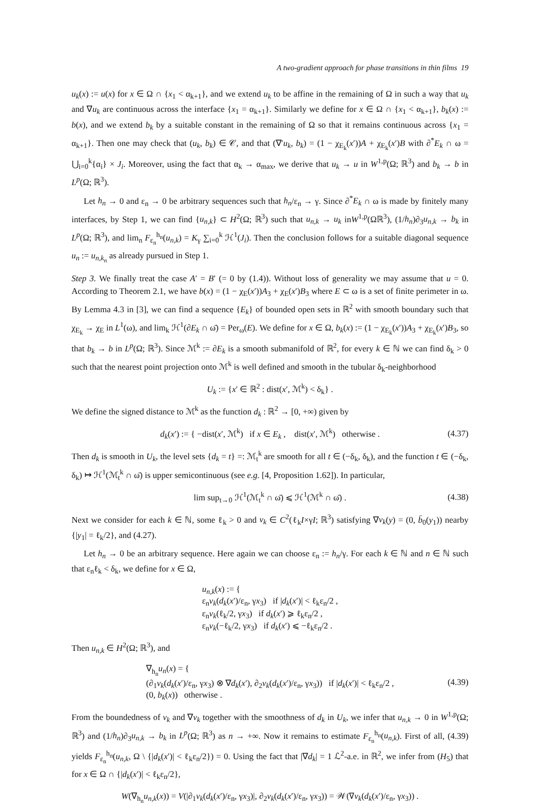A two-gradient approach for phase transitions in thin films 19
u<sub>k</sub>(x) := u(x) for x ∈ Ω ∩ {x<sub>1</sub> < α<sub>k+1</sub>}, and we extend u<sub>k</sub> to be affine in the remaining of Ω in such a way that u<sub>k</sub> and ∇u<sub>k</sub> are continuous across the interface {x<sub>1</sub> = α<sub>k+1</sub>}. Similarly we define for x ∈ Ω ∩ {x<sub>1</sub> < α<sub>k+1</sub>}, b<sub>k</sub>(x) := b(x), and we extend b<sub>k</sub> by a suitable constant in the remaining of Ω so that it remains continuous across {x<sub>1</sub> = α<sub>k+1</sub>}. Then one may check that (u<sub>k</sub>, b<sub>k</sub>) ∈ 𝒞, and that (∇′u<sub>k</sub>, b<sub>k</sub>) = (1 − χ<sub>E<sub>k</sub></sub>(x′))A + χ<sub>E<sub>k</sub></sub>(x′)B with ∂<sup>*</sup>E<sub>k</sub> ∩ ω = ⋃<sub>i=0</sub><sup>k</sup>{α<sub>i</sub>} × J<sub>i</sub>. Moreover, using the fact that α<sub>k</sub> → α<sub>max</sub>, we derive that u<sub>k</sub> → u in W<sup>1,p</sup>(Ω; ℝ<sup>3</sup>) and b<sub>k</sub> → b in L<sup>p</sup>(Ω; ℝ<sup>3</sup>).
Let h<sub>n</sub> → 0 and ε<sub>n</sub> → 0 be arbitrary sequences such that h<sub>n</sub>/ε<sub>n</sub> → γ. Since ∂<sup>*</sup>E<sub>k</sub> ∩ ω is made by finitely many interfaces, by Step 1, we can find {u<sub>n,k</sub>} ⊂ H<sup>2</sup>(Ω; ℝ<sup>3</sup>) such that u<sub>n,k</sub> → u<sub>k</sub> inW<sup>1,p</sup>(Ωℝ<sup>3</sup>), (1/h<sub>n</sub>)∂<sub>3</sub>u<sub>n,k</sub> → b<sub>k</sub> in L<sup>p</sup>(Ω; ℝ<sup>3</sup>), and lim<sub>n</sub> F<sub>ε<sub>n</sub></sub><sup>h<sub>n</sub></sup>(u<sub>n,k</sub>) = K<sub>γ</sub> ∑<sub>i=0</sub><sup>k</sup> ℋ<sup>1</sup>(J<sub>i</sub>). Then the conclusion follows for a suitable diagonal sequence u<sub>n</sub> := u<sub>n,k<sub>n</sub></sub> as already pursued in Step 1.
Step 3. We finally treat the case A′ = B′ (= 0 by (1.4)). Without loss of generality we may assume that u = 0. According to Theorem 2.1, we have b(x) = (1 − χ<sub>E</sub>(x′))A<sub>3</sub> + χ<sub>E</sub>(x′)B<sub>3</sub> where E ⊂ ω is a set of finite perimeter in ω. By Lemma 4.3 in [3], we can find a sequence {E<sub>k</sub>} of bounded open sets in ℝ<sup>2</sup> with smooth boundary such that χ<sub>E<sub>k</sub></sub> → χ<sub>E</sub> in L<sup>1</sup>(ω), and lim<sub>k</sub> ℋ<sup>1</sup>(∂E<sub>k</sub> ∩ ω̄) = Per<sub>ω</sub>(E). We define for x ∈ Ω, b<sub>k</sub>(x) := (1 − χ<sub>E<sub>k</sub></sub>(x′))A<sub>3</sub> + χ<sub>E<sub>k</sub></sub>(x′)B<sub>3</sub>, so that b<sub>k</sub> → b in L<sup>p</sup>(Ω; ℝ<sup>3</sup>). Since ℳ<sup>k</sup> := ∂E<sub>k</sub> is a smooth submanifold of ℝ<sup>2</sup>, for every k ∈ ℕ we can find δ<sub>k</sub> > 0 such that the nearest point projection onto ℳ<sup>k</sup> is well defined and smooth in the tubular δ<sub>k</sub>-neighborhood
U<sub>k</sub> := {x′ ∈ ℝ<sup>2</sup> : dist(x′, ℳ<sup>k</sup>) < δ<sub>k</sub>} .
We define the signed distance to ℳ<sup>k</sup> as the function d<sub>k</sub> : ℝ<sup>2</sup> → [0, +∞) given by
d<sub>k</sub>(x′) := { −dist(x′, ℳ<sup>k</sup>) if x ∈ E<sub>k</sub> , dist(x′, ℳ<sup>k</sup>) otherwise . (4.37)
Then d<sub>k</sub> is smooth in U<sub>k</sub>, the level sets {d<sub>k</sub> = t} =: ℳ<sub>t</sub><sup>k</sup> are smooth for all t ∈ (−δ<sub>k</sub>, δ<sub>k</sub>), and the function t ∈ (−δ<sub>k</sub>, δ<sub>k</sub>) ↦ ℋ<sup>1</sup>(ℳ<sub>t</sub><sup>k</sup> ∩ ω̄) is upper semicontinuous (see e.g. [4, Proposition 1.62]). In particular,
lim sup<sub>t→0</sub> ℋ<sup>1</sup>(ℳ<sub>t</sub><sup>k</sup> ∩ ω̄) ⩽ ℋ<sup>1</sup>(ℳ<sup>k</sup> ∩ ω̄) . (4.38)
Next we consider for each k ∈ ℕ, some ℓ<sub>k</sub> > 0 and v<sub>k</sub> ∈ C<sup>2</sup>(ℓ<sub>k</sub>I×γI; ℝ<sup>3</sup>) satisfying ∇v<sub>k</sub>(y) = (0, b̄<sub>0</sub>(y<sub>1</sub>)) nearby {|y<sub>1</sub>| = ℓ<sub>k</sub>/2}, and (4.27).
Let h<sub>n</sub> → 0 be an arbitrary sequence. Here again we can choose ε<sub>n</sub> := h<sub>n</sub>/γ. For each k ∈ ℕ and n ∈ ℕ such that ε<sub>n</sub>ℓ<sub>k</sub> < δ<sub>k</sub>, we define for x ∈ Ω,
u<sub>n,k</sub>(x) := {
ε<sub>n</sub>v<sub>k</sub>(d<sub>k</sub>(x′)/ε<sub>n</sub>, γx<sub>3</sub>) if |d<sub>k</sub>(x′)| < ℓ<sub>k</sub>ε<sub>n</sub>/2 ,
ε<sub>n</sub>v<sub>k</sub>(ℓ<sub>k</sub>/2, γx<sub>3</sub>) if d<sub>k</sub>(x′) ⩾ ℓ<sub>k</sub>ε<sub>n</sub>/2 ,
ε<sub>n</sub>v<sub>k</sub>(−ℓ<sub>k</sub>/2, γx<sub>3</sub>) if d<sub>k</sub>(x′) ⩽ −ℓ<sub>k</sub>ε<sub>n</sub>/2 .
Then u<sub>n,k</sub> ∈ H<sup>2</sup>(Ω; ℝ<sup>3</sup>), and
∇<sub>h<sub>n</sub></sub>u<sub>n</sub>(x) = {
(∂<sub>1</sub>v<sub>k</sub>(d<sub>k</sub>(x′)/ε<sub>n</sub>, γx<sub>3</sub>) ⊗ ∇d<sub>k</sub>(x′), ∂<sub>2</sub>v<sub>k</sub>(d<sub>k</sub>(x′)/ε<sub>n</sub>, γx<sub>3</sub>)) if |d<sub>k</sub>(x′)| < ℓ<sub>k</sub>ε<sub>n</sub>/2 ,
(0, b<sub>k</sub>(x)) otherwise . (4.39)
From the boundedness of v<sub>k</sub> and ∇v<sub>k</sub> together with the smoothness of d<sub>k</sub> in U<sub>k</sub>, we infer that u<sub>n,k</sub> → 0 in W<sup>1,p</sup>(Ω; ℝ<sup>3</sup>) and (1/h<sub>n</sub>)∂<sub>3</sub>u<sub>n,k</sub> → b<sub>k</sub> in L<sup>p</sup>(Ω; ℝ<sup>3</sup>) as n → +∞. Now it remains to estimate F<sub>ε<sub>n</sub></sub><sup>h<sub>n</sub></sup>(u<sub>n,k</sub>). First of all, (4.39) yields F<sub>ε<sub>n</sub></sub><sup>h<sub>n</sub></sup>(u<sub>n,k</sub>, Ω \ {|d<sub>k</sub>(x′)| < ℓ<sub>k</sub>ε<sub>n</sub>/2}) = 0. Using the fact that |∇d<sub>k</sub>| = 1 ℒ<sup>2</sup>-a.e. in ℝ<sup>2</sup>, we infer from (H<sub>5</sub>) that for x ∈ Ω ∩ {|d<sub>k</sub>(x′)| < ℓ<sub>k</sub>ε<sub>n</sub>/2},
W(∇<sub>h<sub>n</sub></sub>u<sub>n,k</sub>(x)) = V(|∂<sub>1</sub>v<sub>k</sub>(d<sub>k</sub>(x′)/ε<sub>n</sub>, γx<sub>3</sub>)|, ∂<sub>2</sub>v<sub>k</sub>(d<sub>k</sub>(x′)/ε<sub>n</sub>, γx<sub>3</sub>)) = 𝒲(∇v<sub>k</sub>(d<sub>k</sub>(x′)/ε<sub>n</sub>, γx<sub>3</sub>)) .